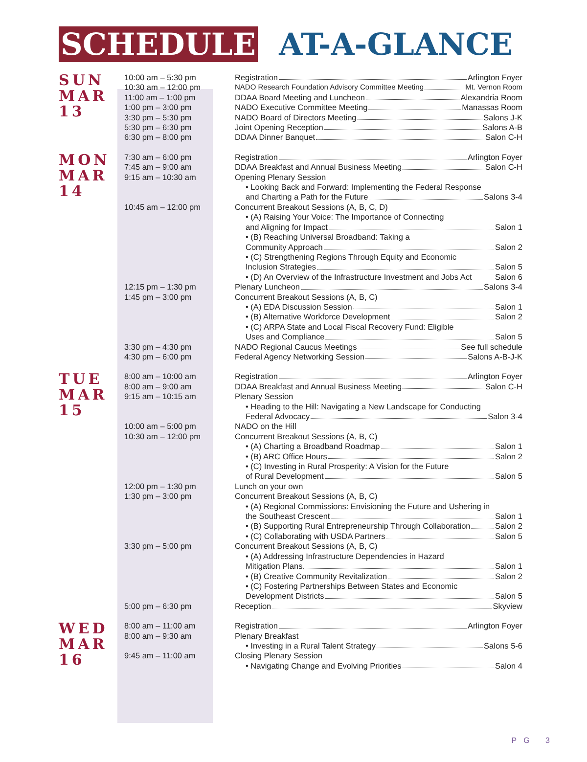SCHEDULE AT-A-GLANCE
| SUN MAR 13 | 10:00 am – 5:30 pm 10:30 am – 12:00 pm 11:00 am – 1:00 pm 1:00 pm – 3:00 pm 3:30 pm – 5:30 pm 5:30 pm – 6:30 pm 6:30 pm – 8:00 pm | Registration Arlington Foyer NADO Research Foundation Advisory Committee Meeting Mt. Vernon Room DDAA Board Meeting and Luncheon Alexandria Room NADO Executive Committee Meeting Manassas Room NADO Board of Directors Meeting Salons J-K Joint Opening Reception Salons A-B DDAA Dinner Banquet Salon C-H |
| MON MAR 14 | 7:30 am – 6:00 pm 7:45 am – 9:00 am 9:15 am – 10:30 am 10:45 am – 12:00 pm 12:15 pm – 1:30 pm 1:45 pm – 3:00 pm 3:30 pm – 4:30 pm 4:30 pm – 6:00 pm | Registration Arlington Foyer DDAA Breakfast and Annual Business Meeting Salon C-H Opening Plenary Session • Looking Back and Forward: Implementing the Federal Response and Charting a Path for the Future Salons 3-4 Concurrent Breakout Sessions (A, B, C, D) • (A) Raising Your Voice: The Importance of Connecting and Aligning for Impact Salon 1 • (B) Reaching Universal Broadband: Taking a Community Approach Salon 2 • (C) Strengthening Regions Through Equity and Economic Inclusion Strategies Salon 5 • (D) An Overview of the Infrastructure Investment and Jobs Act Salon 6 Plenary Luncheon Salons 3-4 Concurrent Breakout Sessions (A, B, C) • (A) EDA Discussion Session Salon 1 • (B) Alternative Workforce Development Salon 2 • (C) ARPA State and Local Fiscal Recovery Fund: Eligible Uses and Compliance Salon 5 NADO Regional Caucus Meetings See full schedule Federal Agency Networking Session Salons A-B-J-K |
| TUE MAR 15 | 8:00 am – 10:00 am 8:00 am – 9:00 am 9:15 am – 10:15 am 10:00 am – 5:00 pm 10:30 am – 12:00 pm 12:00 pm – 1:30 pm 1:30 pm – 3:00 pm 3:30 pm – 5:00 pm 5:00 pm – 6:30 pm | Registration Arlington Foyer DDAA Breakfast and Annual Business Meeting Salon C-H Plenary Session • Heading to the Hill: Navigating a New Landscape for Conducting Federal Advocacy Salon 3-4 NADO on the Hill Concurrent Breakout Sessions (A, B, C) • (A) Charting a Broadband Roadmap Salon 1 • (B) ARC Office Hours Salon 2 • (C) Investing in Rural Prosperity: A Vision for the Future of Rural Development Salon 5 Lunch on your own Concurrent Breakout Sessions (A, B, C) • (A) Regional Commissions: Envisioning the Future and Ushering in the Southeast Crescent Salon 1 • (B) Supporting Rural Entrepreneurship Through Collaboration Salon 2 • (C) Collaborating with USDA Partners Salon 5 Concurrent Breakout Sessions (A, B, C) • (A) Addressing Infrastructure Dependencies in Hazard Mitigation Plans Salon 1 • (B) Creative Community Revitalization Salon 2 • (C) Fostering Partnerships Between States and Economic Development Districts Salon 5 Reception Skyview |
| WED MAR 16 | 8:00 am – 11:00 am 8:00 am – 9:30 am 9:45 am – 11:00 am | Registration Arlington Foyer Plenary Breakfast • Investing in a Rural Talent Strategy Salons 5-6 Closing Plenary Session • Navigating Change and Evolving Priorities Salon 4 |
PG 3